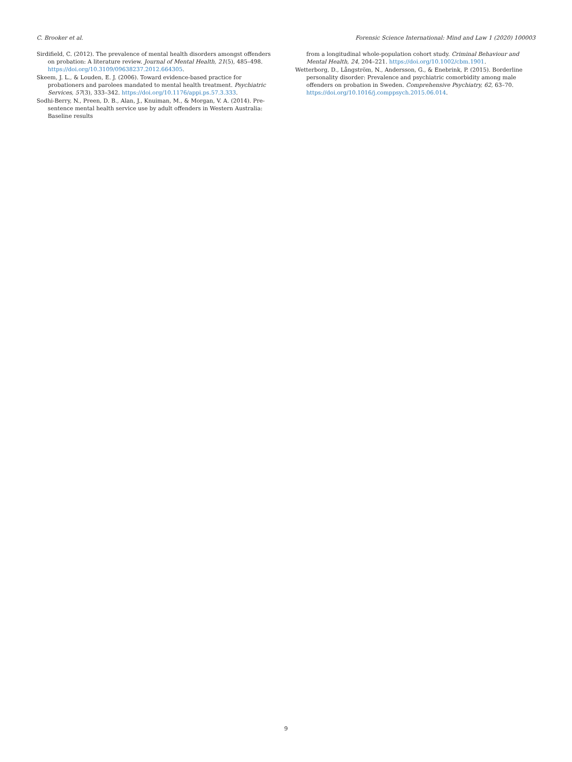C. Brooker et al. Forensic Science International: Mind and Law 1 (2020) 100003
Sirdifield, C. (2012). The prevalence of mental health disorders amongst offenders on probation: A literature review. Journal of Mental Health, 21(5), 485–498. https://doi.org/10.3109/09638237.2012.664305.
Skeem, J. L., & Louden, E. J. (2006). Toward evidence-based practice for probationers and parolees mandated to mental health treatment. Psychiatric Services, 57(3), 333–342. https://doi.org/10.1176/appi.ps.57.3.333.
Sodhi-Berry, N., Preen, D. B., Alan, J., Knuiman, M., & Morgan, V. A. (2014). Pre-sentence mental health service use by adult offenders in Western Australia: Baseline results
from a longitudinal whole-population cohort study. Criminal Behaviour and Mental Health, 24, 204–221. https://doi.org/10.1002/cbm.1901.
Wetterborg, D., Långström, N., Andersson, G., & Enebrink, P. (2015). Borderline personality disorder: Prevalence and psychiatric comorbidity among male offenders on probation in Sweden. Comprehensive Psychiatry, 62, 63–70. https://doi.org/10.1016/j.comppsych.2015.06.014.
9